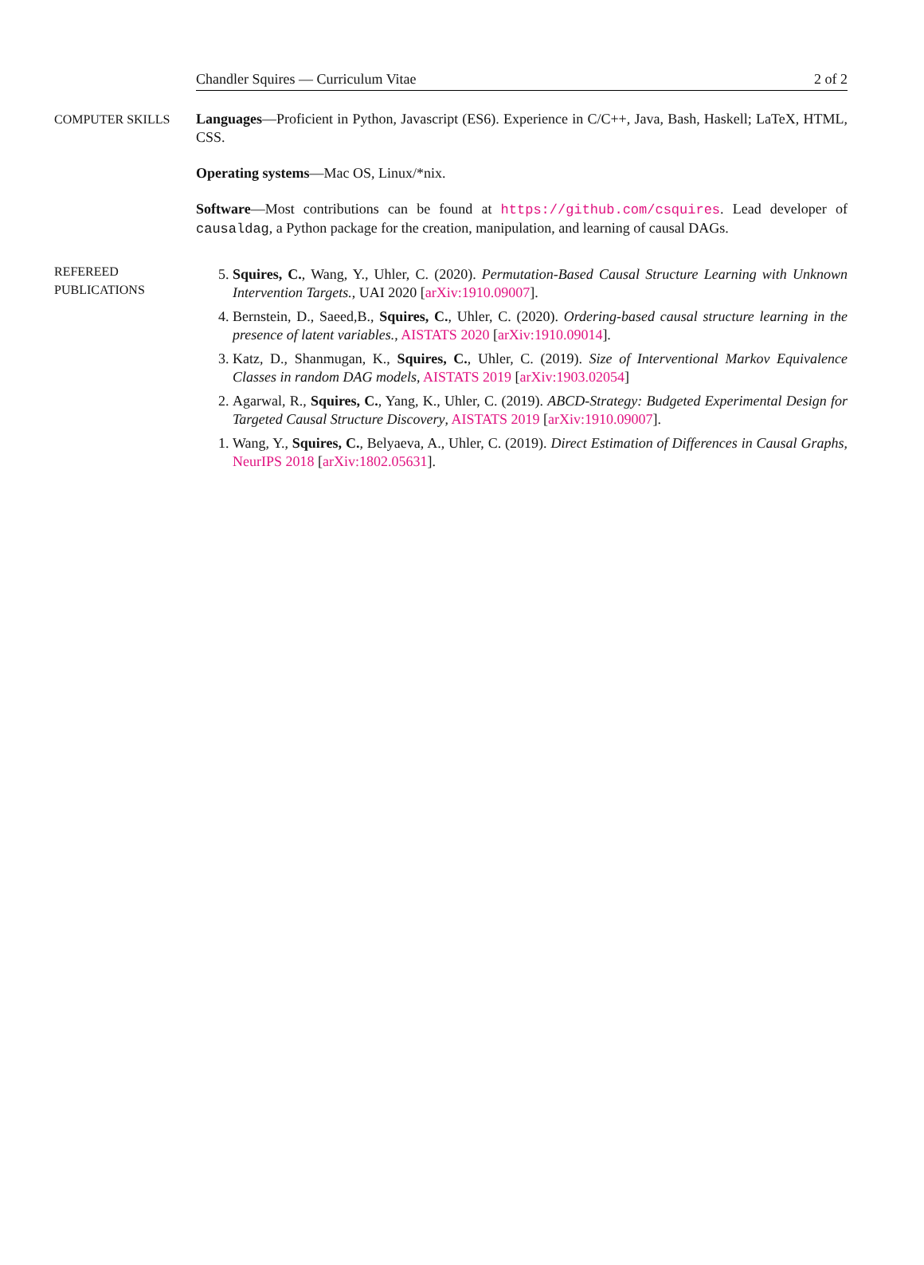Chandler Squires — Curriculum Vitae 2 of 2
COMPUTER SKILLS Languages—Proficient in Python, Javascript (ES6). Experience in C/C++, Java, Bash, Haskell; LaTeX, HTML, CSS.
Operating systems—Mac OS, Linux/*nix.
Software—Most contributions can be found at https://github.com/csquires. Lead developer of causaldag, a Python package for the creation, manipulation, and learning of causal DAGs.
REFEREED
PUBLICATIONS
5. Squires, C., Wang, Y., Uhler, C. (2020). Permutation-Based Causal Structure Learning with Unknown Intervention Targets., UAI 2020 [arXiv:1910.09007].
4. Bernstein, D., Saeed,B., Squires, C., Uhler, C. (2020). Ordering-based causal structure learning in the presence of latent variables., AISTATS 2020 [arXiv:1910.09014].
3. Katz, D., Shanmugan, K., Squires, C., Uhler, C. (2019). Size of Interventional Markov Equivalence Classes in random DAG models, AISTATS 2019 [arXiv:1903.02054]
2. Agarwal, R., Squires, C., Yang, K., Uhler, C. (2019). ABCD-Strategy: Budgeted Experimental Design for Targeted Causal Structure Discovery, AISTATS 2019 [arXiv:1910.09007].
1. Wang, Y., Squires, C., Belyaeva, A., Uhler, C. (2019). Direct Estimation of Differences in Causal Graphs, NeurIPS 2018 [arXiv:1802.05631].